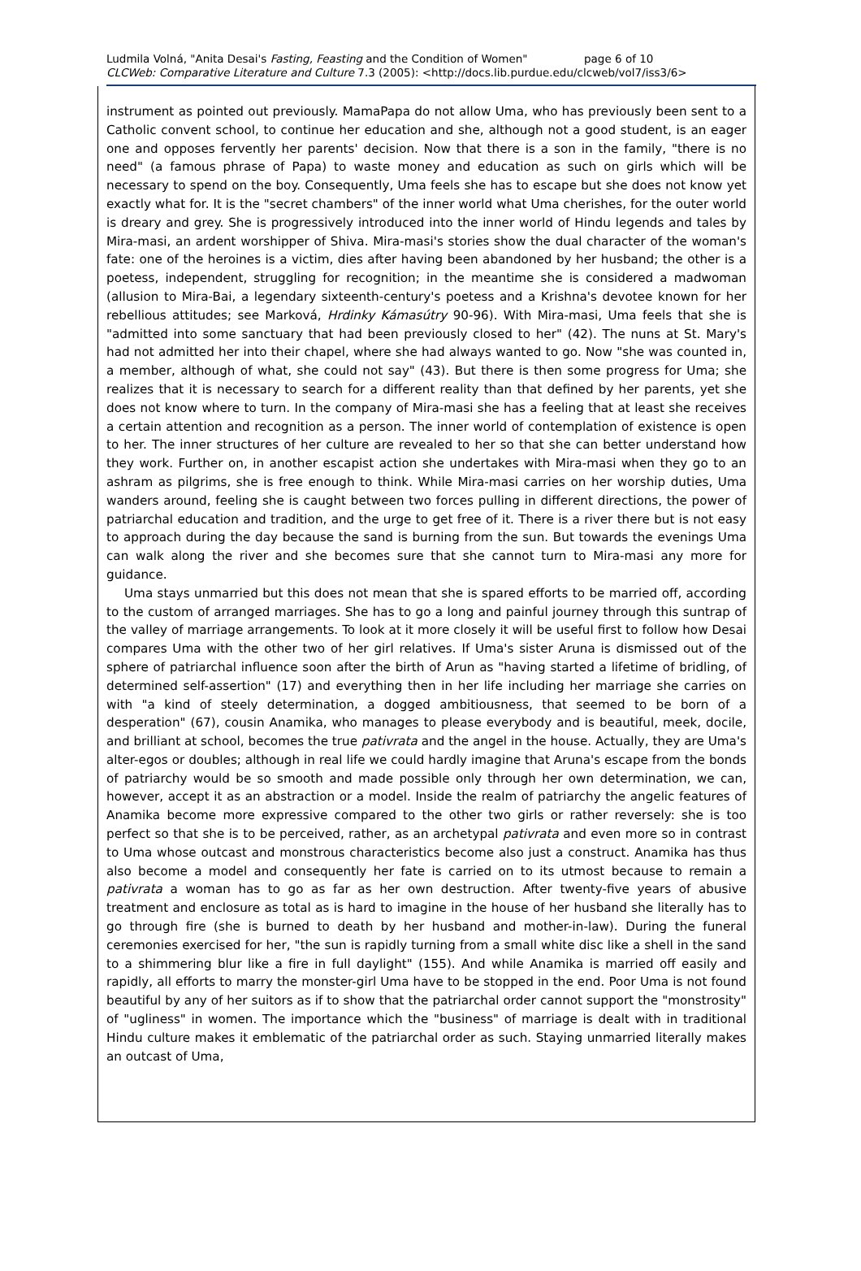Ludmila Volná, "Anita Desai's Fasting, Feasting and the Condition of Women" page 6 of 10
CLCWeb: Comparative Literature and Culture 7.3 (2005): <http://docs.lib.purdue.edu/clcweb/vol7/iss3/6>
instrument as pointed out previously. MamaPapa do not allow Uma, who has previously been sent to a Catholic convent school, to continue her education and she, although not a good student, is an eager one and opposes fervently her parents' decision. Now that there is a son in the family, "there is no need" (a famous phrase of Papa) to waste money and education as such on girls which will be necessary to spend on the boy. Consequently, Uma feels she has to escape but she does not know yet exactly what for. It is the "secret chambers" of the inner world what Uma cherishes, for the outer world is dreary and grey. She is progressively introduced into the inner world of Hindu legends and tales by Mira-masi, an ardent worshipper of Shiva. Mira-masi's stories show the dual character of the woman's fate: one of the heroines is a victim, dies after having been abandoned by her husband; the other is a poetess, independent, struggling for recognition; in the meantime she is considered a madwoman (allusion to Mira-Bai, a legendary sixteenth-century's poetess and a Krishna's devotee known for her rebellious attitudes; see Marková, Hrdinky Kámasútry 90-96). With Mira-masi, Uma feels that she is "admitted into some sanctuary that had been previously closed to her" (42). The nuns at St. Mary's had not admitted her into their chapel, where she had always wanted to go. Now "she was counted in, a member, although of what, she could not say" (43). But there is then some progress for Uma; she realizes that it is necessary to search for a different reality than that defined by her parents, yet she does not know where to turn. In the company of Mira-masi she has a feeling that at least she receives a certain attention and recognition as a person. The inner world of contemplation of existence is open to her. The inner structures of her culture are revealed to her so that she can better understand how they work. Further on, in another escapist action she undertakes with Mira-masi when they go to an ashram as pilgrims, she is free enough to think. While Mira-masi carries on her worship duties, Uma wanders around, feeling she is caught between two forces pulling in different directions, the power of patriarchal education and tradition, and the urge to get free of it. There is a river there but is not easy to approach during the day because the sand is burning from the sun. But towards the evenings Uma can walk along the river and she becomes sure that she cannot turn to Mira-masi any more for guidance.
Uma stays unmarried but this does not mean that she is spared efforts to be married off, according to the custom of arranged marriages. She has to go a long and painful journey through this suntrap of the valley of marriage arrangements. To look at it more closely it will be useful first to follow how Desai compares Uma with the other two of her girl relatives. If Uma's sister Aruna is dismissed out of the sphere of patriarchal influence soon after the birth of Arun as "having started a lifetime of bridling, of determined self-assertion" (17) and everything then in her life including her marriage she carries on with "a kind of steely determination, a dogged ambitiousness, that seemed to be born of a desperation" (67), cousin Anamika, who manages to please everybody and is beautiful, meek, docile, and brilliant at school, becomes the true pativrata and the angel in the house. Actually, they are Uma's alter-egos or doubles; although in real life we could hardly imagine that Aruna's escape from the bonds of patriarchy would be so smooth and made possible only through her own determination, we can, however, accept it as an abstraction or a model. Inside the realm of patriarchy the angelic features of Anamika become more expressive compared to the other two girls or rather reversely: she is too perfect so that she is to be perceived, rather, as an archetypal pativrata and even more so in contrast to Uma whose outcast and monstrous characteristics become also just a construct. Anamika has thus also become a model and consequently her fate is carried on to its utmost because to remain a pativrata a woman has to go as far as her own destruction. After twenty-five years of abusive treatment and enclosure as total as is hard to imagine in the house of her husband she literally has to go through fire (she is burned to death by her husband and mother-in-law). During the funeral ceremonies exercised for her, "the sun is rapidly turning from a small white disc like a shell in the sand to a shimmering blur like a fire in full daylight" (155). And while Anamika is married off easily and rapidly, all efforts to marry the monster-girl Uma have to be stopped in the end. Poor Uma is not found beautiful by any of her suitors as if to show that the patriarchal order cannot support the "monstrosity" of "ugliness" in women. The importance which the "business" of marriage is dealt with in traditional Hindu culture makes it emblematic of the patriarchal order as such. Staying unmarried literally makes an outcast of Uma,